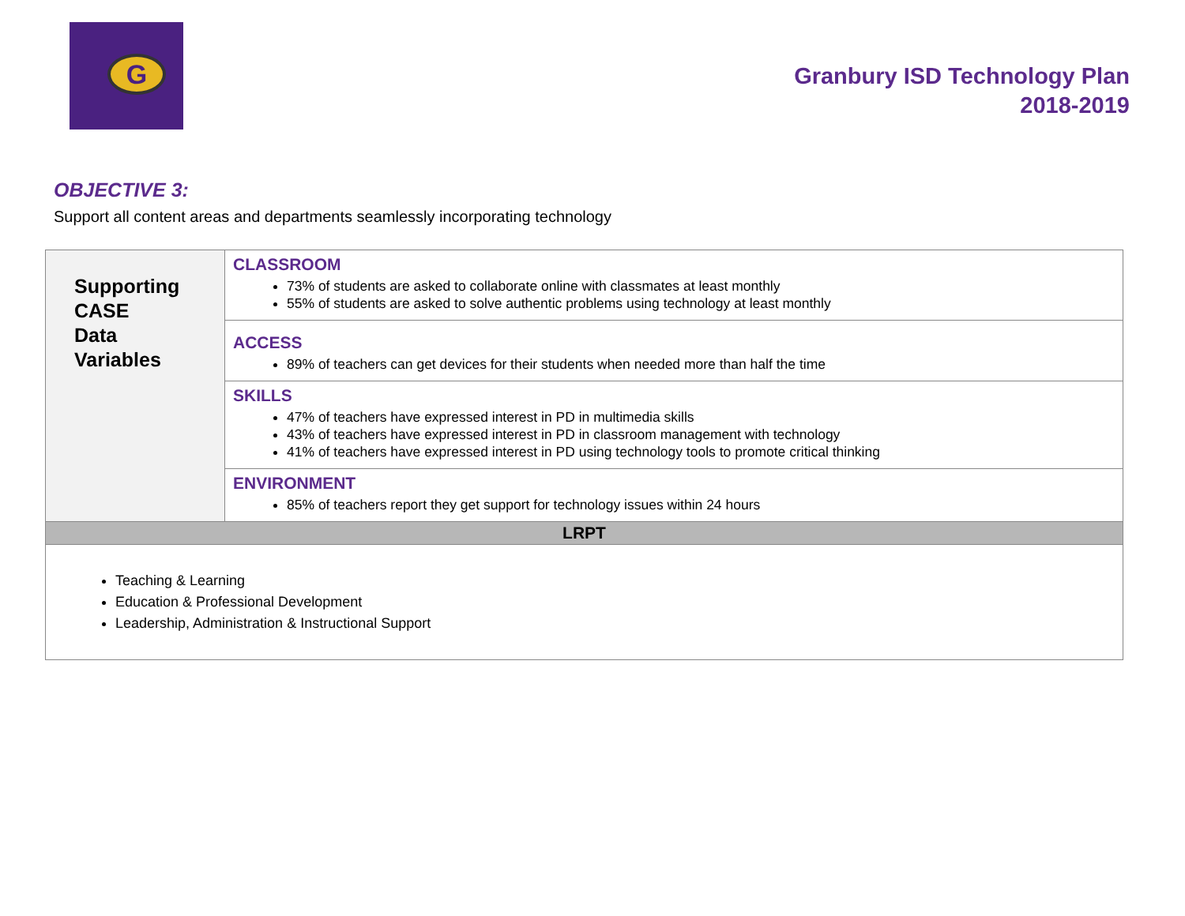G
Granbury ISD Technology Plan
2018-2019
OBJECTIVE 3:
Support all content areas and departments seamlessly incorporating technology
| Supporting CASE Data Variables | CLASSROOM 73% of students are asked to collaborate online with classmates at least monthly 55% of students are asked to solve authentic problems using technology at least monthly |
| | ACCESS 89% of teachers can get devices for their students when needed more than half the time |
| | SKILLS 47% of teachers have expressed interest in PD in multimedia skills 43% of teachers have expressed interest in PD in classroom management with technology 41% of teachers have expressed interest in PD using technology tools to promote critical thinking |
| | ENVIRONMENT 85% of teachers report they get support for technology issues within 24 hours |
| LRPT | |
| Teaching & Learning Education & Professional Development Leadership, Administration & Instructional Support | |